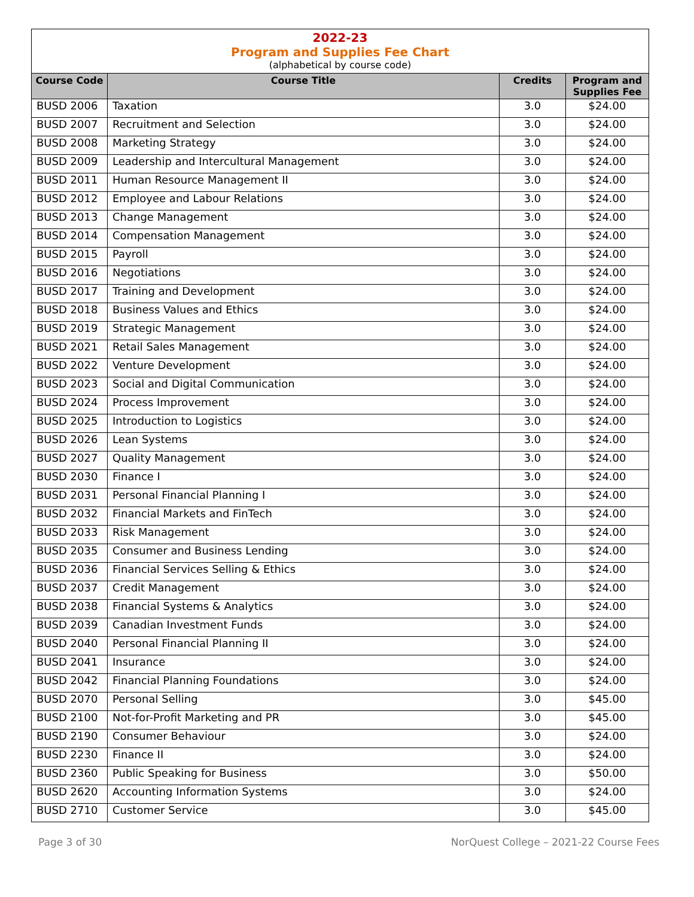2022-23
Program and Supplies Fee Chart
(alphabetical by course code)
| Course Code | Course Title | Credits | Program and Supplies Fee |
| --- | --- | --- | --- |
| BUSD 2006 | Taxation | 3.0 | $24.00 |
| BUSD 2007 | Recruitment and Selection | 3.0 | $24.00 |
| BUSD 2008 | Marketing Strategy | 3.0 | $24.00 |
| BUSD 2009 | Leadership and Intercultural Management | 3.0 | $24.00 |
| BUSD 2011 | Human Resource Management II | 3.0 | $24.00 |
| BUSD 2012 | Employee and Labour Relations | 3.0 | $24.00 |
| BUSD 2013 | Change Management | 3.0 | $24.00 |
| BUSD 2014 | Compensation Management | 3.0 | $24.00 |
| BUSD 2015 | Payroll | 3.0 | $24.00 |
| BUSD 2016 | Negotiations | 3.0 | $24.00 |
| BUSD 2017 | Training and Development | 3.0 | $24.00 |
| BUSD 2018 | Business Values and Ethics | 3.0 | $24.00 |
| BUSD 2019 | Strategic Management | 3.0 | $24.00 |
| BUSD 2021 | Retail Sales Management | 3.0 | $24.00 |
| BUSD 2022 | Venture Development | 3.0 | $24.00 |
| BUSD 2023 | Social and Digital Communication | 3.0 | $24.00 |
| BUSD 2024 | Process Improvement | 3.0 | $24.00 |
| BUSD 2025 | Introduction to Logistics | 3.0 | $24.00 |
| BUSD 2026 | Lean Systems | 3.0 | $24.00 |
| BUSD 2027 | Quality Management | 3.0 | $24.00 |
| BUSD 2030 | Finance I | 3.0 | $24.00 |
| BUSD 2031 | Personal Financial Planning I | 3.0 | $24.00 |
| BUSD 2032 | Financial Markets and FinTech | 3.0 | $24.00 |
| BUSD 2033 | Risk Management | 3.0 | $24.00 |
| BUSD 2035 | Consumer and Business Lending | 3.0 | $24.00 |
| BUSD 2036 | Financial Services Selling & Ethics | 3.0 | $24.00 |
| BUSD 2037 | Credit Management | 3.0 | $24.00 |
| BUSD 2038 | Financial Systems & Analytics | 3.0 | $24.00 |
| BUSD 2039 | Canadian Investment Funds | 3.0 | $24.00 |
| BUSD 2040 | Personal Financial Planning II | 3.0 | $24.00 |
| BUSD 2041 | Insurance | 3.0 | $24.00 |
| BUSD 2042 | Financial Planning Foundations | 3.0 | $24.00 |
| BUSD 2070 | Personal Selling | 3.0 | $45.00 |
| BUSD 2100 | Not-for-Profit Marketing and PR | 3.0 | $45.00 |
| BUSD 2190 | Consumer Behaviour | 3.0 | $24.00 |
| BUSD 2230 | Finance II | 3.0 | $24.00 |
| BUSD 2360 | Public Speaking for Business | 3.0 | $50.00 |
| BUSD 2620 | Accounting Information Systems | 3.0 | $24.00 |
| BUSD 2710 | Customer Service | 3.0 | $45.00 |
Page 3 of 30 NorQuest College – 2021-22 Course Fees